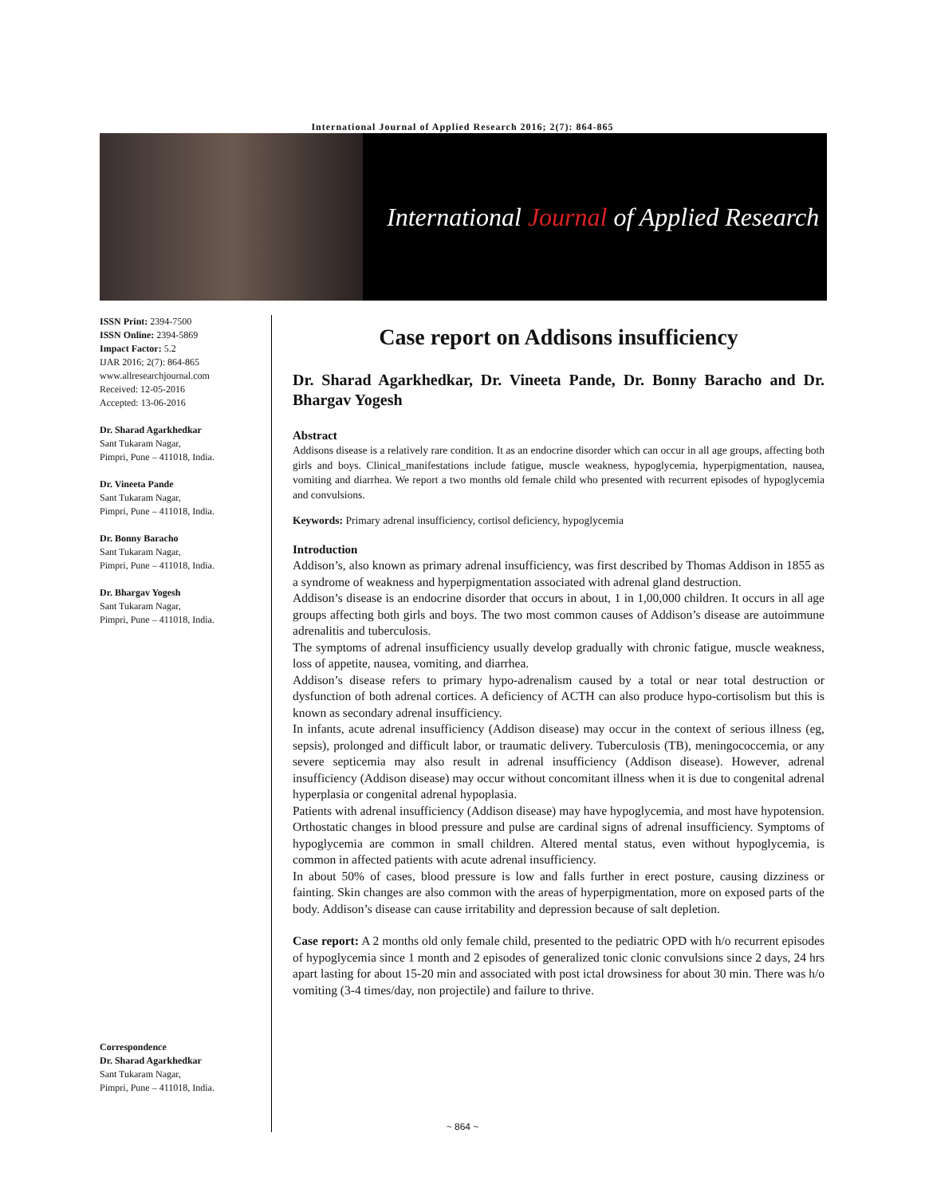International Journal of Applied Research 2016; 2(7): 864-865
International Journal of Applied Research
ISSN Print: 2394-7500
ISSN Online: 2394-5869
Impact Factor: 5.2
IJAR 2016; 2(7): 864-865
www.allresearchjournal.com
Received: 12-05-2016
Accepted: 13-06-2016
Dr. Sharad Agarkhedkar
Sant Tukaram Nagar,
Pimpri, Pune – 411018, India.
Dr. Vineeta Pande
Sant Tukaram Nagar,
Pimpri, Pune – 411018, India.
Dr. Bonny Baracho
Sant Tukaram Nagar,
Pimpri, Pune – 411018, India.
Dr. Bhargav Yogesh
Sant Tukaram Nagar,
Pimpri, Pune – 411018, India.
Correspondence
Dr. Sharad Agarkhedkar
Sant Tukaram Nagar,
Pimpri, Pune – 411018, India.
Case report on Addisons insufficiency
Dr. Sharad Agarkhedkar, Dr. Vineeta Pande, Dr. Bonny Baracho and Dr. Bhargav Yogesh
Abstract
Addisons disease is a relatively rare condition. It as an endocrine disorder which can occur in all age groups, affecting both girls and boys. Clinical_manifestations include fatigue, muscle weakness, hypoglycemia, hyperpigmentation, nausea, vomiting and diarrhea. We report a two months old female child who presented with recurrent episodes of hypoglycemia and convulsions.
Keywords: Primary adrenal insufficiency, cortisol deficiency, hypoglycemia
Introduction
Addison’s, also known as primary adrenal insufficiency, was first described by Thomas Addison in 1855 as a syndrome of weakness and hyperpigmentation associated with adrenal gland destruction.
Addison’s disease is an endocrine disorder that occurs in about, 1 in 1,00,000 children. It occurs in all age groups affecting both girls and boys. The two most common causes of Addison’s disease are autoimmune adrenalitis and tuberculosis.
The symptoms of adrenal insufficiency usually develop gradually with chronic fatigue, muscle weakness, loss of appetite, nausea, vomiting, and diarrhea.
Addison’s disease refers to primary hypo-adrenalism caused by a total or near total destruction or dysfunction of both adrenal cortices. A deficiency of ACTH can also produce hypo-cortisolism but this is known as secondary adrenal insufficiency.
In infants, acute adrenal insufficiency (Addison disease) may occur in the context of serious illness (eg, sepsis), prolonged and difficult labor, or traumatic delivery. Tuberculosis (TB), meningococcemia, or any severe septicemia may also result in adrenal insufficiency (Addison disease). However, adrenal insufficiency (Addison disease) may occur without concomitant illness when it is due to congenital adrenal hyperplasia or congenital adrenal hypoplasia.
Patients with adrenal insufficiency (Addison disease) may have hypoglycemia, and most have hypotension. Orthostatic changes in blood pressure and pulse are cardinal signs of adrenal insufficiency. Symptoms of hypoglycemia are common in small children. Altered mental status, even without hypoglycemia, is common in affected patients with acute adrenal insufficiency.
In about 50% of cases, blood pressure is low and falls further in erect posture, causing dizziness or fainting. Skin changes are also common with the areas of hyperpigmentation, more on exposed parts of the body. Addison’s disease can cause irritability and depression because of salt depletion.
Case report: A 2 months old only female child, presented to the pediatric OPD with h/o recurrent episodes of hypoglycemia since 1 month and 2 episodes of generalized tonic clonic convulsions since 2 days, 24 hrs apart lasting for about 15-20 min and associated with post ictal drowsiness for about 30 min. There was h/o vomiting (3-4 times/day, non projectile) and failure to thrive.
~ 864 ~